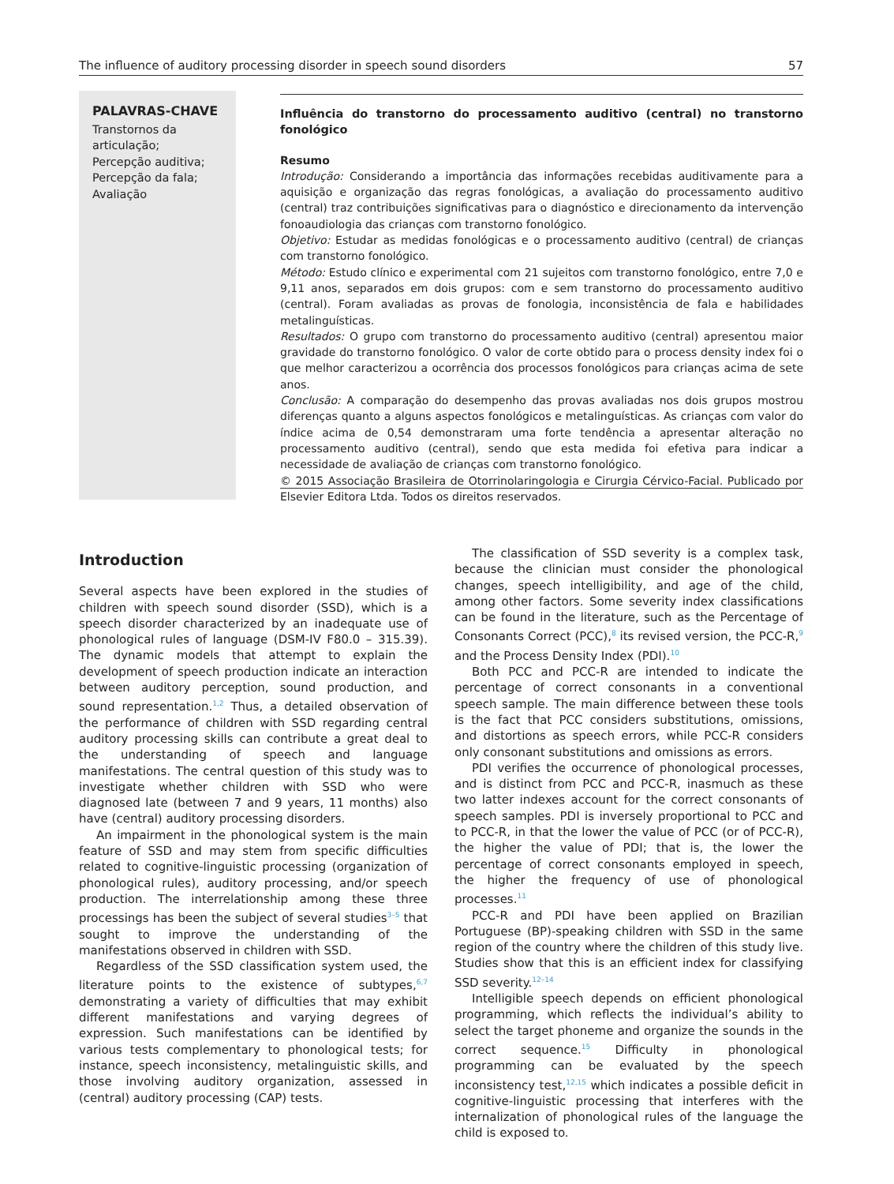The influence of auditory processing disorder in speech sound disorders 57
PALAVRAS-CHAVE
Transtornos da articulação;
Percepção auditiva;
Percepção da fala;
Avaliação
Influência do transtorno do processamento auditivo (central) no transtorno fonológico
Resumo
Introdução: Considerando a importância das informações recebidas auditivamente para a aquisição e organização das regras fonológicas, a avaliação do processamento auditivo (central) traz contribuições significativas para o diagnóstico e direcionamento da intervenção fonoaudiologia das crianças com transtorno fonológico.
Objetivo: Estudar as medidas fonológicas e o processamento auditivo (central) de crianças com transtorno fonológico.
Método: Estudo clínico e experimental com 21 sujeitos com transtorno fonológico, entre 7,0 e 9,11 anos, separados em dois grupos: com e sem transtorno do processamento auditivo (central). Foram avaliadas as provas de fonologia, inconsistência de fala e habilidades metalinguísticas.
Resultados: O grupo com transtorno do processamento auditivo (central) apresentou maior gravidade do transtorno fonológico. O valor de corte obtido para o process density index foi o que melhor caracterizou a ocorrência dos processos fonológicos para crianças acima de sete anos.
Conclusão: A comparação do desempenho das provas avaliadas nos dois grupos mostrou diferenças quanto a alguns aspectos fonológicos e metalinguísticas. As crianças com valor do índice acima de 0,54 demonstraram uma forte tendência a apresentar alteração no processamento auditivo (central), sendo que esta medida foi efetiva para indicar a necessidade de avaliação de crianças com transtorno fonológico.
© 2015 Associação Brasileira de Otorrinolaringologia e Cirurgia Cérvico-Facial. Publicado por Elsevier Editora Ltda. Todos os direitos reservados.
Introduction
Several aspects have been explored in the studies of children with speech sound disorder (SSD), which is a speech disorder characterized by an inadequate use of phonological rules of language (DSM-IV F80.0 – 315.39). The dynamic models that attempt to explain the development of speech production indicate an interaction between auditory perception, sound production, and sound representation.<sup>1,2</sup> Thus, a detailed observation of the performance of children with SSD regarding central auditory processing skills can contribute a great deal to the understanding of speech and language manifestations. The central question of this study was to investigate whether children with SSD who were diagnosed late (between 7 and 9 years, 11 months) also have (central) auditory processing disorders.
An impairment in the phonological system is the main feature of SSD and may stem from specific difficulties related to cognitive-linguistic processing (organization of phonological rules), auditory processing, and/or speech production. The interrelationship among these three processings has been the subject of several studies<sup>3–5</sup> that sought to improve the understanding of the manifestations observed in children with SSD.
Regardless of the SSD classification system used, the literature points to the existence of subtypes,<sup>6,7</sup> demonstrating a variety of difficulties that may exhibit different manifestations and varying degrees of expression. Such manifestations can be identified by various tests complementary to phonological tests; for instance, speech inconsistency, metalinguistic skills, and those involving auditory organization, assessed in (central) auditory processing (CAP) tests.
The classification of SSD severity is a complex task, because the clinician must consider the phonological changes, speech intelligibility, and age of the child, among other factors. Some severity index classifications can be found in the literature, such as the Percentage of Consonants Correct (PCC),<sup>8</sup> its revised version, the PCC-R,<sup>9</sup> and the Process Density Index (PDI).<sup>10</sup>
Both PCC and PCC-R are intended to indicate the percentage of correct consonants in a conventional speech sample. The main difference between these tools is the fact that PCC considers substitutions, omissions, and distortions as speech errors, while PCC-R considers only consonant substitutions and omissions as errors.
PDI verifies the occurrence of phonological processes, and is distinct from PCC and PCC-R, inasmuch as these two latter indexes account for the correct consonants of speech samples. PDI is inversely proportional to PCC and to PCC-R, in that the lower the value of PCC (or of PCC-R), the higher the value of PDI; that is, the lower the percentage of correct consonants employed in speech, the higher the frequency of use of phonological processes.<sup>11</sup>
PCC-R and PDI have been applied on Brazilian Portuguese (BP)-speaking children with SSD in the same region of the country where the children of this study live. Studies show that this is an efficient index for classifying SSD severity.<sup>12–14</sup>
Intelligible speech depends on efficient phonological programming, which reflects the individual’s ability to select the target phoneme and organize the sounds in the correct sequence.<sup>15</sup> Difficulty in phonological programming can be evaluated by the speech inconsistency test,<sup>12,15</sup> which indicates a possible deficit in cognitive-linguistic processing that interferes with the internalization of phonological rules of the language the child is exposed to.